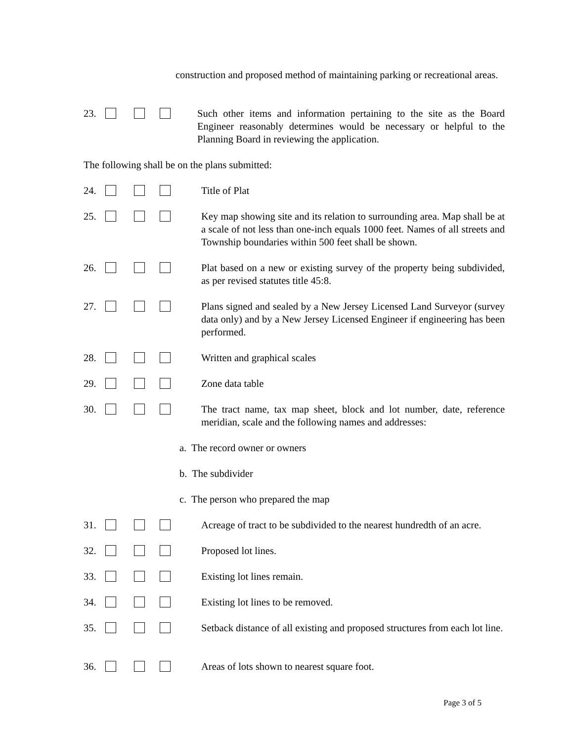construction and proposed method of maintaining parking or recreational areas.
23. Such other items and information pertaining to the site as the Board Engineer reasonably determines would be necessary or helpful to the Planning Board in reviewing the application.
The following shall be on the plans submitted:
24. Title of Plat
25. Key map showing site and its relation to surrounding area. Map shall be at a scale of not less than one-inch equals 1000 feet. Names of all streets and Township boundaries within 500 feet shall be shown.
26. Plat based on a new or existing survey of the property being subdivided, as per revised statutes title 45:8.
27. Plans signed and sealed by a New Jersey Licensed Land Surveyor (survey data only) and by a New Jersey Licensed Engineer if engineering has been performed.
28. Written and graphical scales
29. Zone data table
30. The tract name, tax map sheet, block and lot number, date, reference meridian, scale and the following names and addresses:
a. The record owner or owners
b. The subdivider
c. The person who prepared the map
31. Acreage of tract to be subdivided to the nearest hundredth of an acre.
32. Proposed lot lines.
33. Existing lot lines remain.
34. Existing lot lines to be removed.
35. Setback distance of all existing and proposed structures from each lot line.
36. Areas of lots shown to nearest square foot.
Page 3 of 5